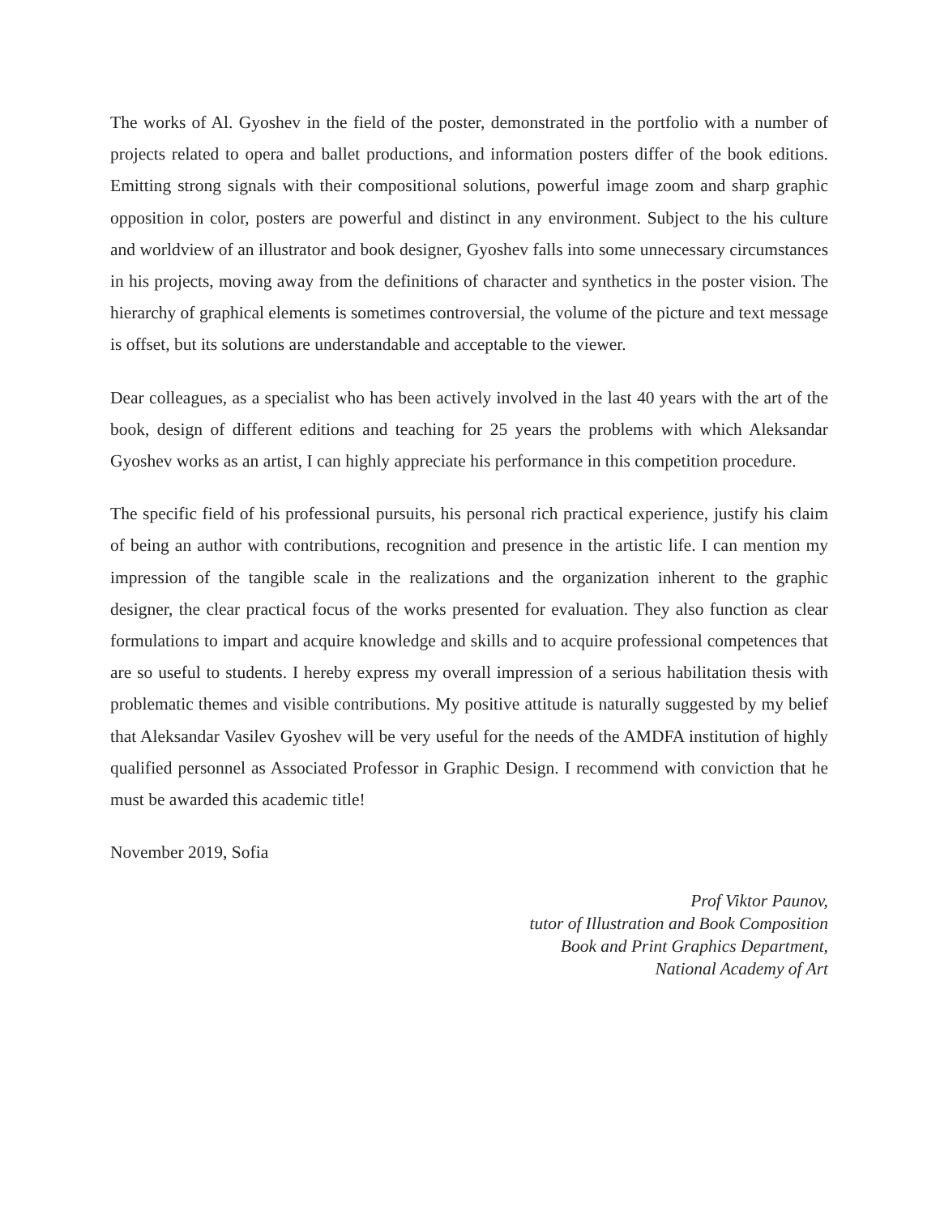The works of Al. Gyoshev in the field of the poster, demonstrated in the portfolio with a number of projects related to opera and ballet productions, and information posters differ of the book editions. Emitting strong signals with their compositional solutions, powerful image zoom and sharp graphic opposition in color, posters are powerful and distinct in any environment. Subject to the his culture and worldview of an illustrator and book designer, Gyoshev falls into some unnecessary circumstances in his projects, moving away from the definitions of character and synthetics in the poster vision. The hierarchy of graphical elements is sometimes controversial, the volume of the picture and text message is offset, but its solutions are understandable and acceptable to the viewer.
Dear colleagues, as a specialist who has been actively involved in the last 40 years with the art of the book, design of different editions and teaching for 25 years the problems with which Aleksandar Gyoshev works as an artist, I can highly appreciate his performance in this competition procedure.
The specific field of his professional pursuits, his personal rich practical experience, justify his claim of being an author with contributions, recognition and presence in the artistic life. I can mention my impression of the tangible scale in the realizations and the organization inherent to the graphic designer, the clear practical focus of the works presented for evaluation. They also function as clear formulations to impart and acquire knowledge and skills and to acquire professional competences that are so useful to students. I hereby express my overall impression of a serious habilitation thesis with problematic themes and visible contributions. My positive attitude is naturally suggested by my belief that Aleksandar Vasilev Gyoshev will be very useful for the needs of the AMDFA institution of highly qualified personnel as Associated Professor in Graphic Design. I recommend with conviction that he must be awarded this academic title!
November 2019, Sofia
Prof Viktor Paunov,
tutor of Illustration and Book Composition
Book and Print Graphics Department,
National Academy of Art